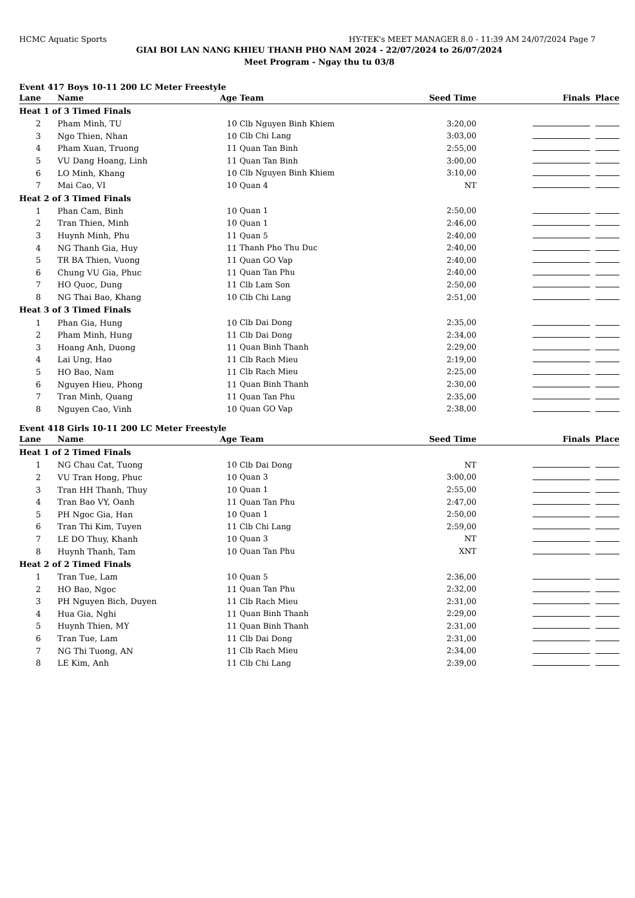HCMC Aquatic Sports HY-TEK's MEET MANAGER 8.0 - 11:39 AM 24/07/2024 Page 7
GIAI BOI LAN NANG KHIEU THANH PHO NAM 2024 - 22/07/2024 to 26/07/2024
Meet Program - Ngay thu tu 03/8
Event 417 Boys 10-11 200 LC Meter Freestyle
| Lane | Name | Age | Team | Seed Time | Finals | Place |
| --- | --- | --- | --- | --- | --- | --- |
| Heat 1 of 3 Timed Finals | | | | | | |
| 2 | Pham Minh, TU | 10 | Clb Nguyen Binh Khiem | 3:20,00 | | |
| 3 | Ngo Thien, Nhan | 10 | Clb Chi Lang | 3:03,00 | | |
| 4 | Pham Xuan, Truong | 11 | Quan Tan Binh | 2:55,00 | | |
| 5 | VU Dang Hoang, Linh | 11 | Quan Tan Binh | 3:00,00 | | |
| 6 | LO Minh, Khang | 10 | Clb Nguyen Binh Khiem | 3:10,00 | | |
| 7 | Mai Cao, VI | 10 | Quan 4 | NT | | |
| Heat 2 of 3 Timed Finals | | | | | | |
| 1 | Phan Cam, Binh | 10 | Quan 1 | 2:50,00 | | |
| 2 | Tran Thien, Minh | 10 | Quan 1 | 2:46,00 | | |
| 3 | Huynh Minh, Phu | 11 | Quan 5 | 2:40,00 | | |
| 4 | NG Thanh Gia, Huy | 11 | Thanh Pho Thu Duc | 2:40,00 | | |
| 5 | TR BA Thien, Vuong | 11 | Quan GO Vap | 2:40,00 | | |
| 6 | Chung VU Gia, Phuc | 11 | Quan Tan Phu | 2:40,00 | | |
| 7 | HO Quoc, Dung | 11 | Clb Lam Son | 2:50,00 | | |
| 8 | NG Thai Bao, Khang | 10 | Clb Chi Lang | 2:51,00 | | |
| Heat 3 of 3 Timed Finals | | | | | | |
| 1 | Phan Gia, Hung | 10 | Clb Dai Dong | 2:35,00 | | |
| 2 | Pham Minh, Hung | 11 | Clb Dai Dong | 2:34,00 | | |
| 3 | Hoang Anh, Duong | 11 | Quan Binh Thanh | 2:29,00 | | |
| 4 | Lai Ung, Hao | 11 | Clb Rach Mieu | 2:19,00 | | |
| 5 | HO Bao, Nam | 11 | Clb Rach Mieu | 2:25,00 | | |
| 6 | Nguyen Hieu, Phong | 11 | Quan Binh Thanh | 2:30,00 | | |
| 7 | Tran Minh, Quang | 11 | Quan Tan Phu | 2:35,00 | | |
| 8 | Nguyen Cao, Vinh | 10 | Quan GO Vap | 2:38,00 | | |
Event 418 Girls 10-11 200 LC Meter Freestyle
| Lane | Name | Age | Team | Seed Time | Finals | Place |
| --- | --- | --- | --- | --- | --- | --- |
| Heat 1 of 2 Timed Finals | | | | | | |
| 1 | NG Chau Cat, Tuong | 10 | Clb Dai Dong | NT | | |
| 2 | VU Tran Hong, Phuc | 10 | Quan 3 | 3:00,00 | | |
| 3 | Tran HH Thanh, Thuy | 10 | Quan 1 | 2:55,00 | | |
| 4 | Tran Bao VY, Oanh | 11 | Quan Tan Phu | 2:47,00 | | |
| 5 | PH Ngoc Gia, Han | 10 | Quan 1 | 2:50,00 | | |
| 6 | Tran Thi Kim, Tuyen | 11 | Clb Chi Lang | 2:59,00 | | |
| 7 | LE DO Thuy, Khanh | 10 | Quan 3 | NT | | |
| 8 | Huynh Thanh, Tam | 10 | Quan Tan Phu | XNT | | |
| Heat 2 of 2 Timed Finals | | | | | | |
| 1 | Tran Tue, Lam | 10 | Quan 5 | 2:36,00 | | |
| 2 | HO Bao, Ngoc | 11 | Quan Tan Phu | 2:32,00 | | |
| 3 | PH Nguyen Bich, Duyen | 11 | Clb Rach Mieu | 2:31,00 | | |
| 4 | Hua Gia, Nghi | 11 | Quan Binh Thanh | 2:29,00 | | |
| 5 | Huynh Thien, MY | 11 | Quan Binh Thanh | 2:31,00 | | |
| 6 | Tran Tue, Lam | 11 | Clb Dai Dong | 2:31,00 | | |
| 7 | NG Thi Tuong, AN | 11 | Clb Rach Mieu | 2:34,00 | | |
| 8 | LE Kim, Anh | 11 | Clb Chi Lang | 2:39,00 | | |